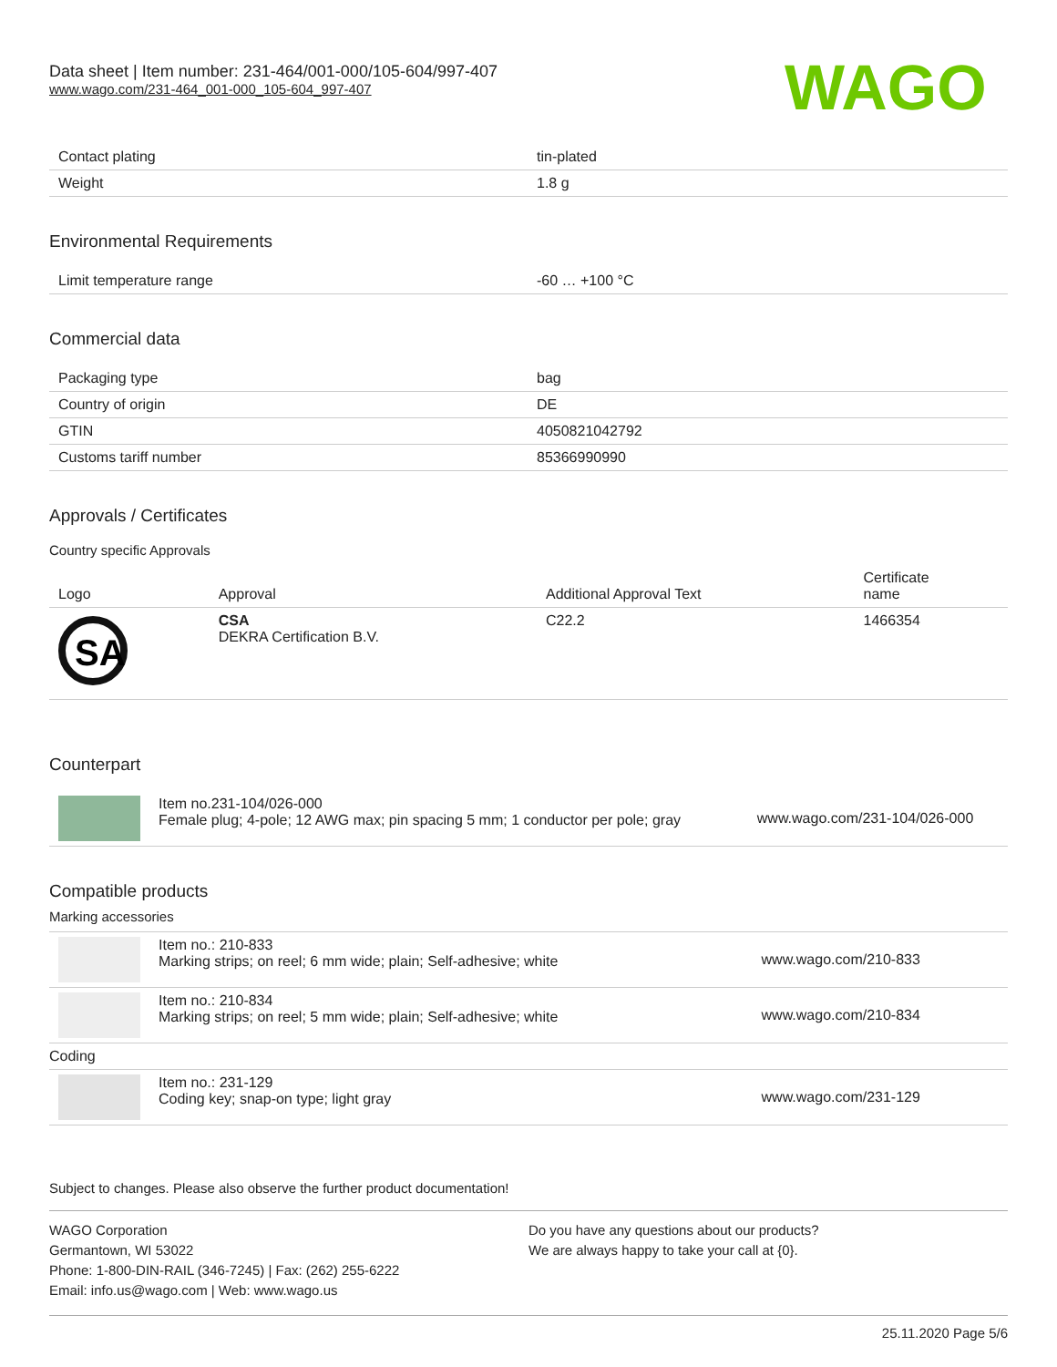Data sheet | Item number: 231-464/001-000/105-604/997-407
www.wago.com/231-464_001-000_105-604_997-407
WAGO
| Contact plating | tin-plated |
| Weight | 1.8 g |
Environmental Requirements
| Limit temperature range | -60 … +100 °C |
Commercial data
| Packaging type | bag |
| Country of origin | DE |
| GTIN | 4050821042792 |
| Customs tariff number | 85366990990 |
Approvals / Certificates
Country specific Approvals
| Logo | Approval | Additional Approval Text | Certificate name |
| --- | --- | --- | --- |
| SA | CSA DEKRA Certification B.V. | C22.2 | 1466354 |
Counterpart
| | Item no.231-104/026-000 Female plug; 4-pole; 12 AWG max; pin spacing 5 mm; 1 conductor per pole; gray | www.wago.com/231-104/026-000 |
Compatible products
Marking accessories
| | Item no.: 210-833 Marking strips; on reel; 6 mm wide; plain; Self-adhesive; white | www.wago.com/210-833 |
| | Item no.: 210-834 Marking strips; on reel; 5 mm wide; plain; Self-adhesive; white | www.wago.com/210-834 |
| Coding | | |
| | Item no.: 231-129 Coding key; snap-on type; light gray | www.wago.com/231-129 |
Subject to changes. Please also observe the further product documentation!
WAGO Corporation
Germantown, WI 53022
Phone: 1-800-DIN-RAIL (346-7245) | Fax: (262) 255-6222
Email: info.us@wago.com | Web: www.wago.us
Do you have any questions about our products?
We are always happy to take your call at {0}.
25.11.2020 Page 5/6